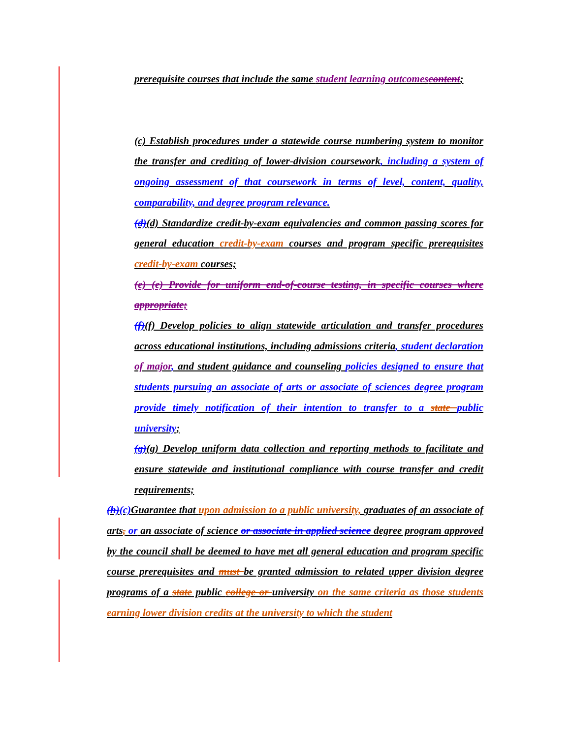prerequisite courses that include the same student learning outcomescontent;
(c) Establish procedures under a statewide course numbering system to monitor the transfer and crediting of lower-division coursework, including a system of ongoing assessment of that coursework in terms of level, content, quality, comparability, and degree program relevance.
(d)(d) Standardize credit-by-exam equivalencies and common passing scores for general education credit-by-exam courses and program specific prerequisites credit-by-exam courses;
(e) (e) Provide for uniform end-of-course testing, in specific courses where appropriate;
(f)(f) Develop policies to align statewide articulation and transfer procedures across educational institutions, including admissions criteria, student declaration of major, and student guidance and counseling policies designed to ensure that students pursuing an associate of arts or associate of sciences degree program provide timely notification of their intention to transfer to a state public university;
(g)(g) Develop uniform data collection and reporting methods to facilitate and ensure statewide and institutional compliance with course transfer and credit requirements;
(h)(c) Guarantee that upon admission to a public university, graduates of an associate of arts, or an associate of science or associate in applied science degree program approved by the council shall be deemed to have met all general education and program specific course prerequisites and must be granted admission to related upper division degree programs of a state public college or university on the same criteria as those students earning lower division credits at the university to which the student